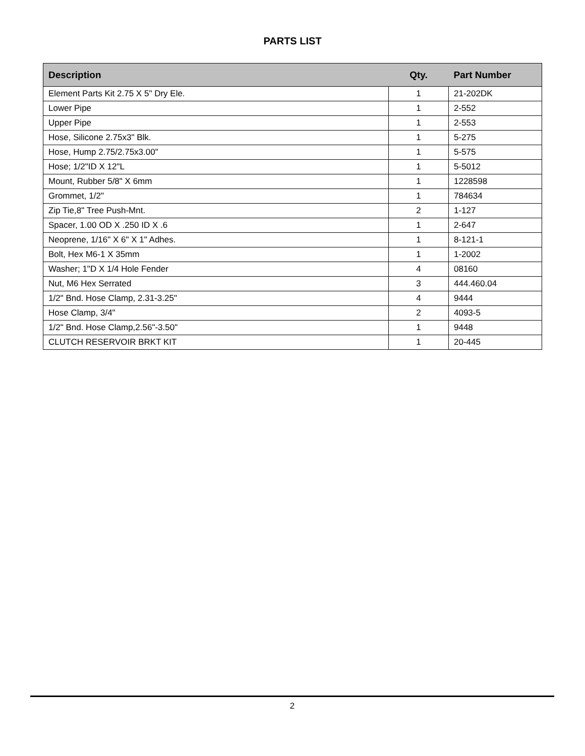PARTS LIST
| Description | Qty. | Part Number |
| --- | --- | --- |
| Element Parts Kit 2.75 X 5" Dry Ele. | 1 | 21-202DK |
| Lower Pipe | 1 | 2-552 |
| Upper Pipe | 1 | 2-553 |
| Hose, Silicone 2.75x3" Blk. | 1 | 5-275 |
| Hose, Hump 2.75/2.75x3.00" | 1 | 5-575 |
| Hose; 1/2"ID X 12"L | 1 | 5-5012 |
| Mount, Rubber 5/8" X 6mm | 1 | 1228598 |
| Grommet, 1/2" | 1 | 784634 |
| Zip Tie,8" Tree Push-Mnt. | 2 | 1-127 |
| Spacer, 1.00 OD X .250 ID X .6 | 1 | 2-647 |
| Neoprene, 1/16" X 6" X 1" Adhes. | 1 | 8-121-1 |
| Bolt, Hex M6-1 X 35mm | 1 | 1-2002 |
| Washer; 1"D X 1/4 Hole Fender | 4 | 08160 |
| Nut, M6 Hex Serrated | 3 | 444.460.04 |
| 1/2" Bnd. Hose Clamp, 2.31-3.25" | 4 | 9444 |
| Hose Clamp, 3/4" | 2 | 4093-5 |
| 1/2" Bnd. Hose Clamp,2.56"-3.50" | 1 | 9448 |
| CLUTCH RESERVOIR BRKT KIT | 1 | 20-445 |
2